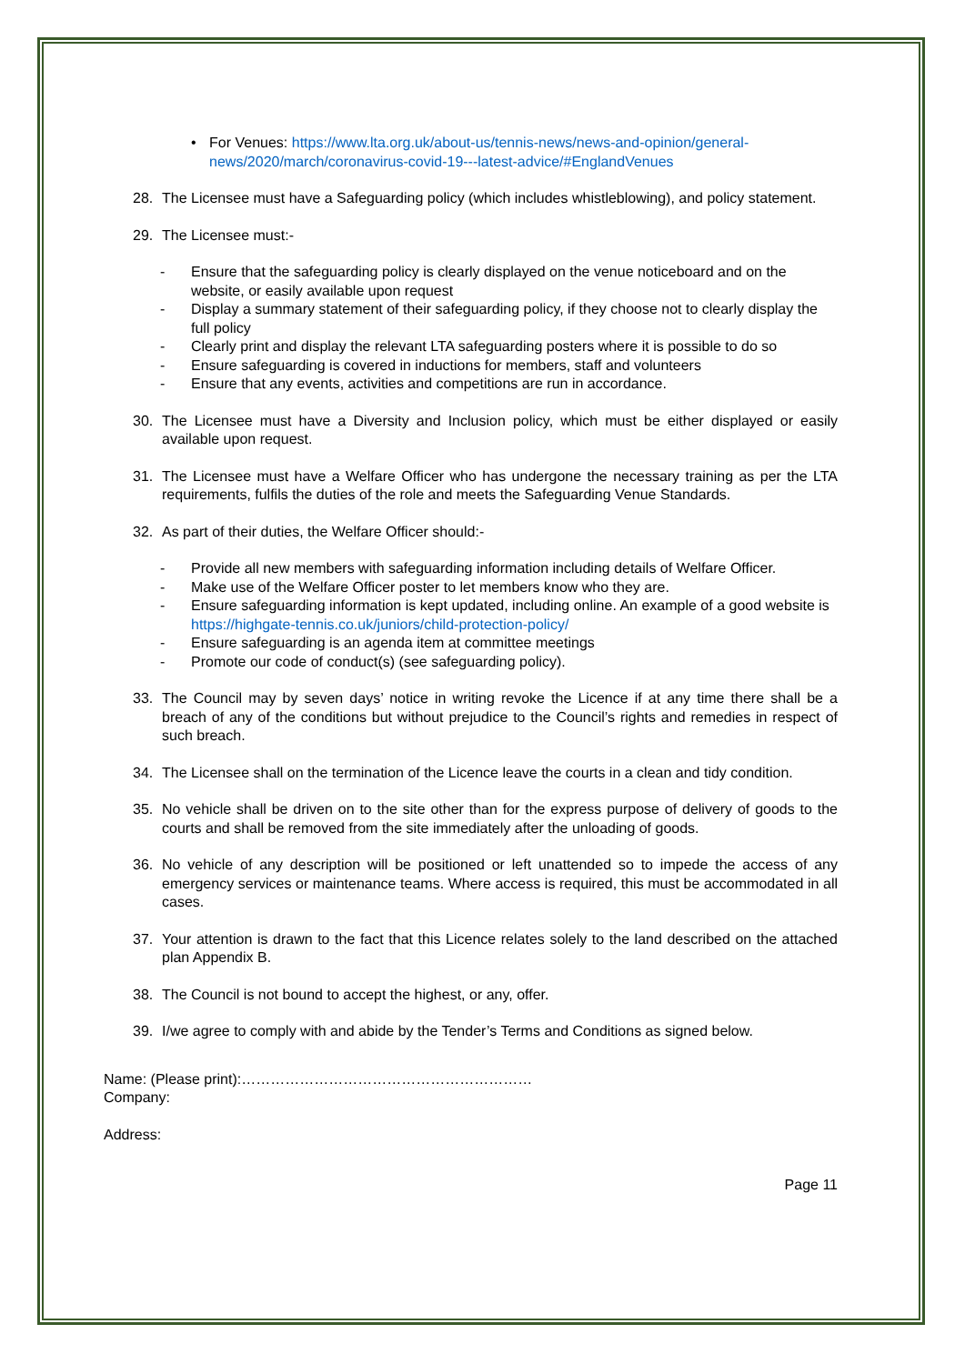• For Venues: https://www.lta.org.uk/about-us/tennis-news/news-and-opinion/general-news/2020/march/coronavirus-covid-19---latest-advice/#EnglandVenues
28. The Licensee must have a Safeguarding policy (which includes whistleblowing), and policy statement.
29. The Licensee must:-
- Ensure that the safeguarding policy is clearly displayed on the venue noticeboard and on the website, or easily available upon request
- Display a summary statement of their safeguarding policy, if they choose not to clearly display the full policy
- Clearly print and display the relevant LTA safeguarding posters where it is possible to do so
- Ensure safeguarding is covered in inductions for members, staff and volunteers
- Ensure that any events, activities and competitions are run in accordance.
30. The Licensee must have a Diversity and Inclusion policy, which must be either displayed or easily available upon request.
31. The Licensee must have a Welfare Officer who has undergone the necessary training as per the LTA requirements, fulfils the duties of the role and meets the Safeguarding Venue Standards.
32. As part of their duties, the Welfare Officer should:-
- Provide all new members with safeguarding information including details of Welfare Officer.
- Make use of the Welfare Officer poster to let members know who they are.
- Ensure safeguarding information is kept updated, including online. An example of a good website is https://highgate-tennis.co.uk/juniors/child-protection-policy/
- Ensure safeguarding is an agenda item at committee meetings
- Promote our code of conduct(s) (see safeguarding policy).
33. The Council may by seven days’ notice in writing revoke the Licence if at any time there shall be a breach of any of the conditions but without prejudice to the Council’s rights and remedies in respect of such breach.
34. The Licensee shall on the termination of the Licence leave the courts in a clean and tidy condition.
35. No vehicle shall be driven on to the site other than for the express purpose of delivery of goods to the courts and shall be removed from the site immediately after the unloading of goods.
36. No vehicle of any description will be positioned or left unattended so to impede the access of any emergency services or maintenance teams. Where access is required, this must be accommodated in all cases.
37. Your attention is drawn to the fact that this Licence relates solely to the land described on the attached plan Appendix B.
38. The Council is not bound to accept the highest, or any, offer.
39. I/we agree to comply with and abide by the Tender’s Terms and Conditions as signed below.
Name: (Please print):……………………………………………………
Company:
Address:
Page 11